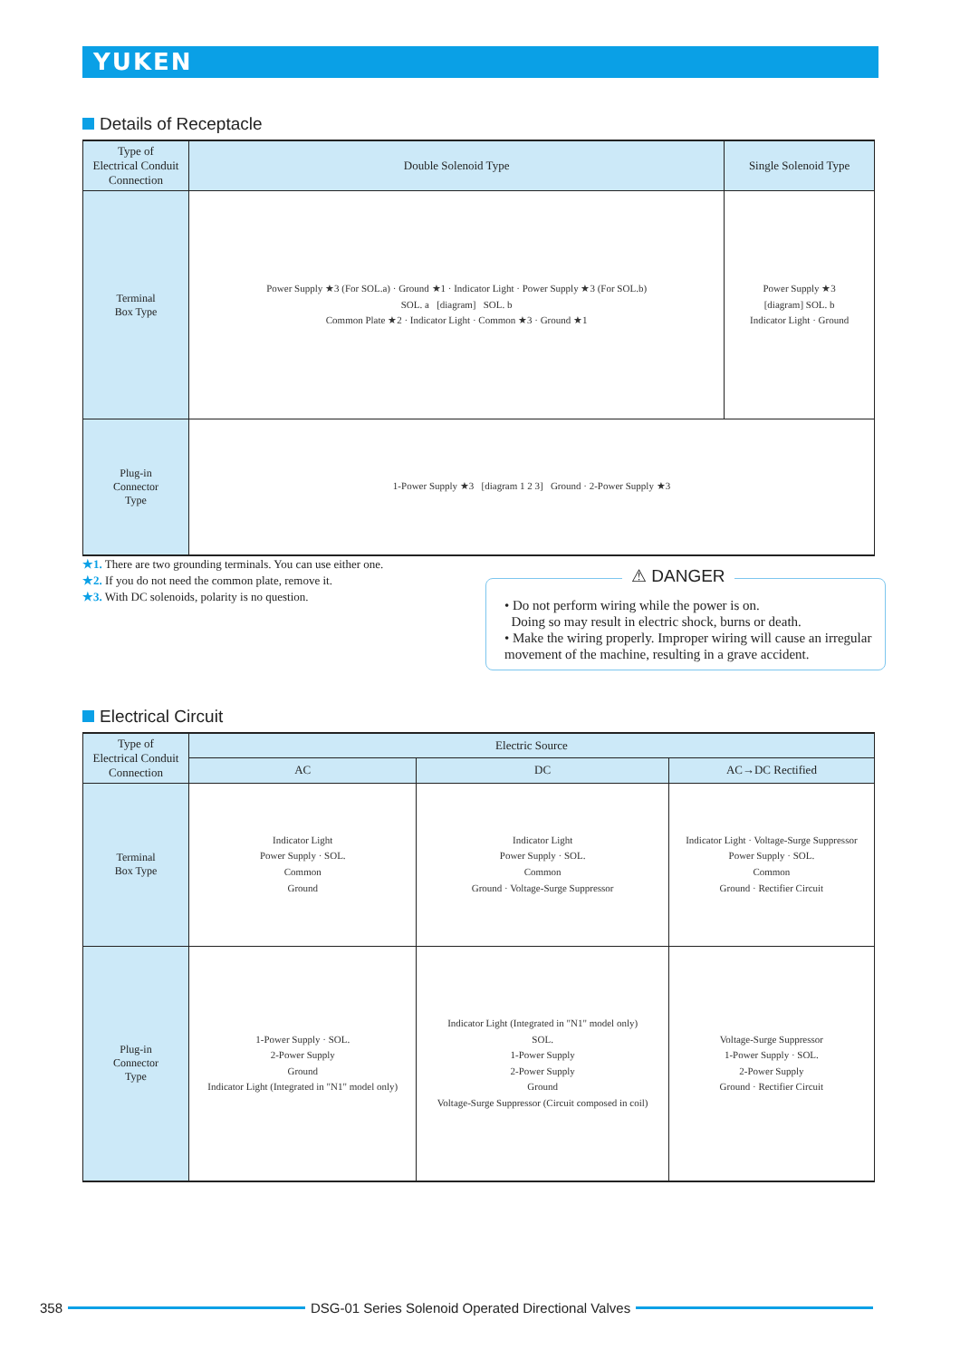YUKEN
Details of Receptacle
| Type of Electrical Conduit Connection | Double Solenoid Type | Single Solenoid Type |
| --- | --- | --- |
| Terminal Box Type | Power Supply ★3 (For SOL.a) · Ground ★1 · Indicator Light · Power Supply ★3 (For SOL.b) SOL. a [diagram] SOL. b Common Plate ★2 · Indicator Light · Common ★3 · Ground ★1 | Power Supply ★3 [diagram] SOL. b Indicator Light · Ground |
| Plug-in Connector Type | 1-Power Supply ★3 [diagram 1 2 3] Ground · 2-Power Supply ★3 | |
★1. There are two grounding terminals. You can use either one.
★2. If you do not need the common plate, remove it.
★3. With DC solenoids, polarity is no question.
⚠ DANGER
• Do not perform wiring while the power is on.
Doing so may result in electric shock, burns or death.
• Make the wiring properly. Improper wiring will cause an irregular movement of the machine, resulting in a grave accident.
Electrical Circuit
| Type of Electrical Conduit Connection | Electric Source | | |
| --- | --- | --- | --- |
| | AC | DC | AC→DC Rectified |
| Terminal Box Type | Indicator Light Power Supply · SOL. Common Ground | Indicator Light Power Supply · SOL. Common Ground · Voltage-Surge Suppressor | Indicator Light · Voltage-Surge Suppressor Power Supply · SOL. Common Ground · Rectifier Circuit |
| Plug-in Connector Type | 1-Power Supply · SOL. 2-Power Supply Ground Indicator Light (Integrated in "N1" model only) | Indicator Light (Integrated in "N1" model only) SOL. 1-Power Supply 2-Power Supply Ground Voltage-Surge Suppressor (Circuit composed in coil) | Voltage-Surge Suppressor 1-Power Supply · SOL. 2-Power Supply Ground · Rectifier Circuit |
358
DSG-01 Series Solenoid Operated Directional Valves